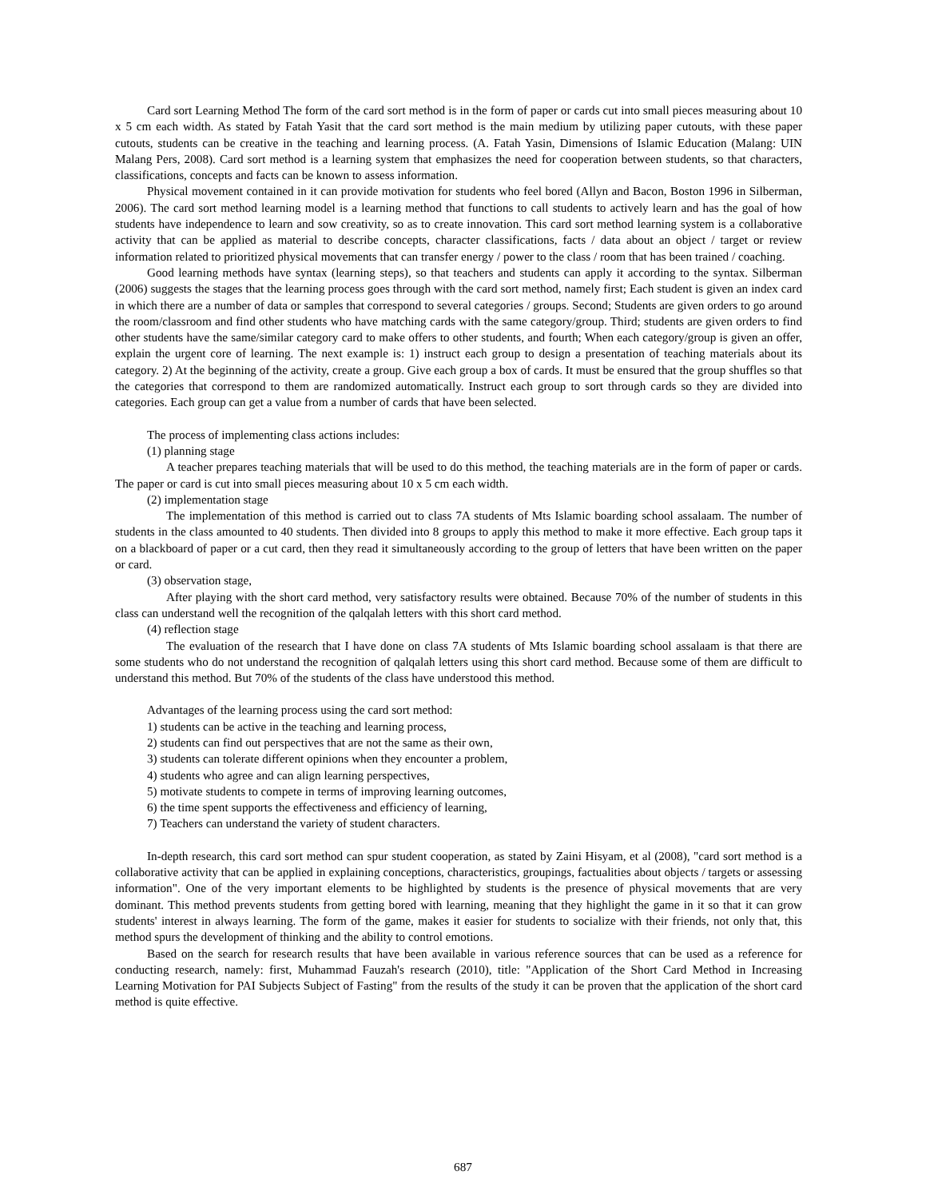Card sort Learning Method The form of the card sort method is in the form of paper or cards cut into small pieces measuring about 10 x 5 cm each width. As stated by Fatah Yasit that the card sort method is the main medium by utilizing paper cutouts, with these paper cutouts, students can be creative in the teaching and learning process. (A. Fatah Yasin, Dimensions of Islamic Education (Malang: UIN Malang Pers, 2008). Card sort method is a learning system that emphasizes the need for cooperation between students, so that characters, classifications, concepts and facts can be known to assess information.
Physical movement contained in it can provide motivation for students who feel bored (Allyn and Bacon, Boston 1996 in Silberman, 2006). The card sort method learning model is a learning method that functions to call students to actively learn and has the goal of how students have independence to learn and sow creativity, so as to create innovation. This card sort method learning system is a collaborative activity that can be applied as material to describe concepts, character classifications, facts / data about an object / target or review information related to prioritized physical movements that can transfer energy / power to the class / room that has been trained / coaching.
Good learning methods have syntax (learning steps), so that teachers and students can apply it according to the syntax. Silberman (2006) suggests the stages that the learning process goes through with the card sort method, namely first; Each student is given an index card in which there are a number of data or samples that correspond to several categories / groups. Second; Students are given orders to go around the room/classroom and find other students who have matching cards with the same category/group. Third; students are given orders to find other students have the same/similar category card to make offers to other students, and fourth; When each category/group is given an offer, explain the urgent core of learning. The next example is: 1) instruct each group to design a presentation of teaching materials about its category. 2) At the beginning of the activity, create a group. Give each group a box of cards. It must be ensured that the group shuffles so that the categories that correspond to them are randomized automatically. Instruct each group to sort through cards so they are divided into categories. Each group can get a value from a number of cards that have been selected.
The process of implementing class actions includes:
(1) planning stage
A teacher prepares teaching materials that will be used to do this method, the teaching materials are in the form of paper or cards. The paper or card is cut into small pieces measuring about 10 x 5 cm each width.
(2) implementation stage
The implementation of this method is carried out to class 7A students of Mts Islamic boarding school assalaam. The number of students in the class amounted to 40 students. Then divided into 8 groups to apply this method to make it more effective. Each group taps it on a blackboard of paper or a cut card, then they read it simultaneously according to the group of letters that have been written on the paper or card.
(3) observation stage,
After playing with the short card method, very satisfactory results were obtained. Because 70% of the number of students in this class can understand well the recognition of the qalqalah letters with this short card method.
(4) reflection stage
The evaluation of the research that I have done on class 7A students of Mts Islamic boarding school assalaam is that there are some students who do not understand the recognition of qalqalah letters using this short card method. Because some of them are difficult to understand this method. But 70% of the students of the class have understood this method.
Advantages of the learning process using the card sort method:
1) students can be active in the teaching and learning process,
2) students can find out perspectives that are not the same as their own,
3) students can tolerate different opinions when they encounter a problem,
4) students who agree and can align learning perspectives,
5) motivate students to compete in terms of improving learning outcomes,
6) the time spent supports the effectiveness and efficiency of learning,
7) Teachers can understand the variety of student characters.
In-depth research, this card sort method can spur student cooperation, as stated by Zaini Hisyam, et al (2008), "card sort method is a collaborative activity that can be applied in explaining conceptions, characteristics, groupings, factualities about objects / targets or assessing information". One of the very important elements to be highlighted by students is the presence of physical movements that are very dominant. This method prevents students from getting bored with learning, meaning that they highlight the game in it so that it can grow students' interest in always learning. The form of the game, makes it easier for students to socialize with their friends, not only that, this method spurs the development of thinking and the ability to control emotions.
Based on the search for research results that have been available in various reference sources that can be used as a reference for conducting research, namely: first, Muhammad Fauzah's research (2010), title: "Application of the Short Card Method in Increasing Learning Motivation for PAI Subjects Subject of Fasting" from the results of the study it can be proven that the application of the short card method is quite effective.
687